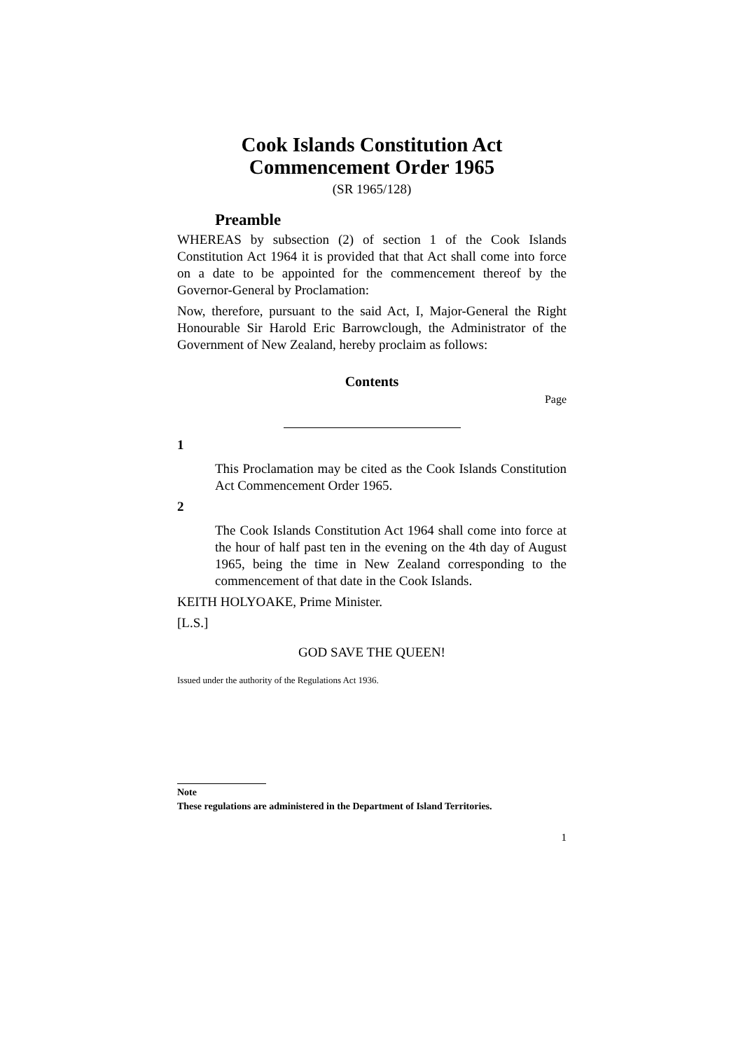Cook Islands Constitution Act
Commencement Order 1965
(SR 1965/128)
Preamble
WHEREAS by subsection (2) of section 1 of the Cook Islands Constitution Act 1964 it is provided that that Act shall come into force on a date to be appointed for the commencement thereof by the Governor-General by Proclamation:
Now, therefore, pursuant to the said Act, I, Major-General the Right Honourable Sir Harold Eric Barrowclough, the Administrator of the Government of New Zealand, hereby proclaim as follows:
Contents
Page
1
This Proclamation may be cited as the Cook Islands Constitution Act Commencement Order 1965.
2
The Cook Islands Constitution Act 1964 shall come into force at the hour of half past ten in the evening on the 4th day of August 1965, being the time in New Zealand corresponding to the commencement of that date in the Cook Islands.
KEITH HOLYOAKE, Prime Minister.
[L.S.]
GOD SAVE THE QUEEN!
Issued under the authority of the Regulations Act 1936.
Note
These regulations are administered in the Department of Island Territories.
1